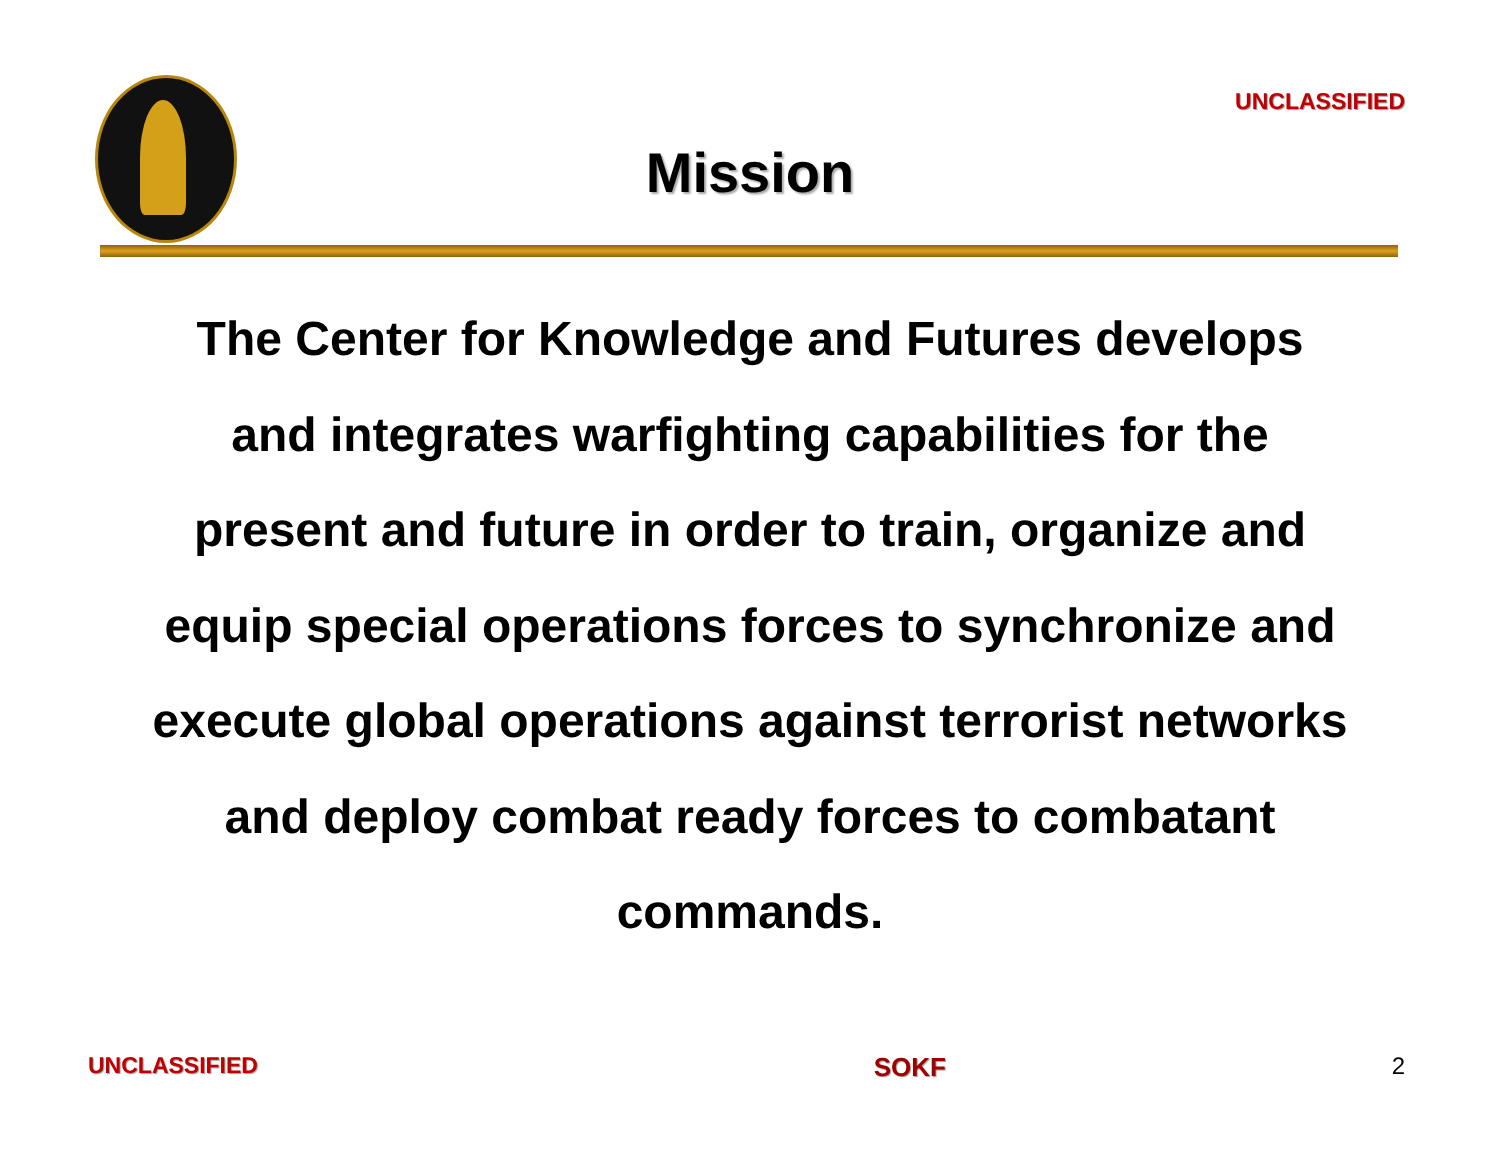UNCLASSIFIED
Mission
The Center for Knowledge and Futures develops and integrates warfighting capabilities for the present and future in order to train, organize and equip special operations forces to synchronize and execute global operations against terrorist networks and deploy combat ready forces to combatant commands.
UNCLASSIFIED SOKF 2